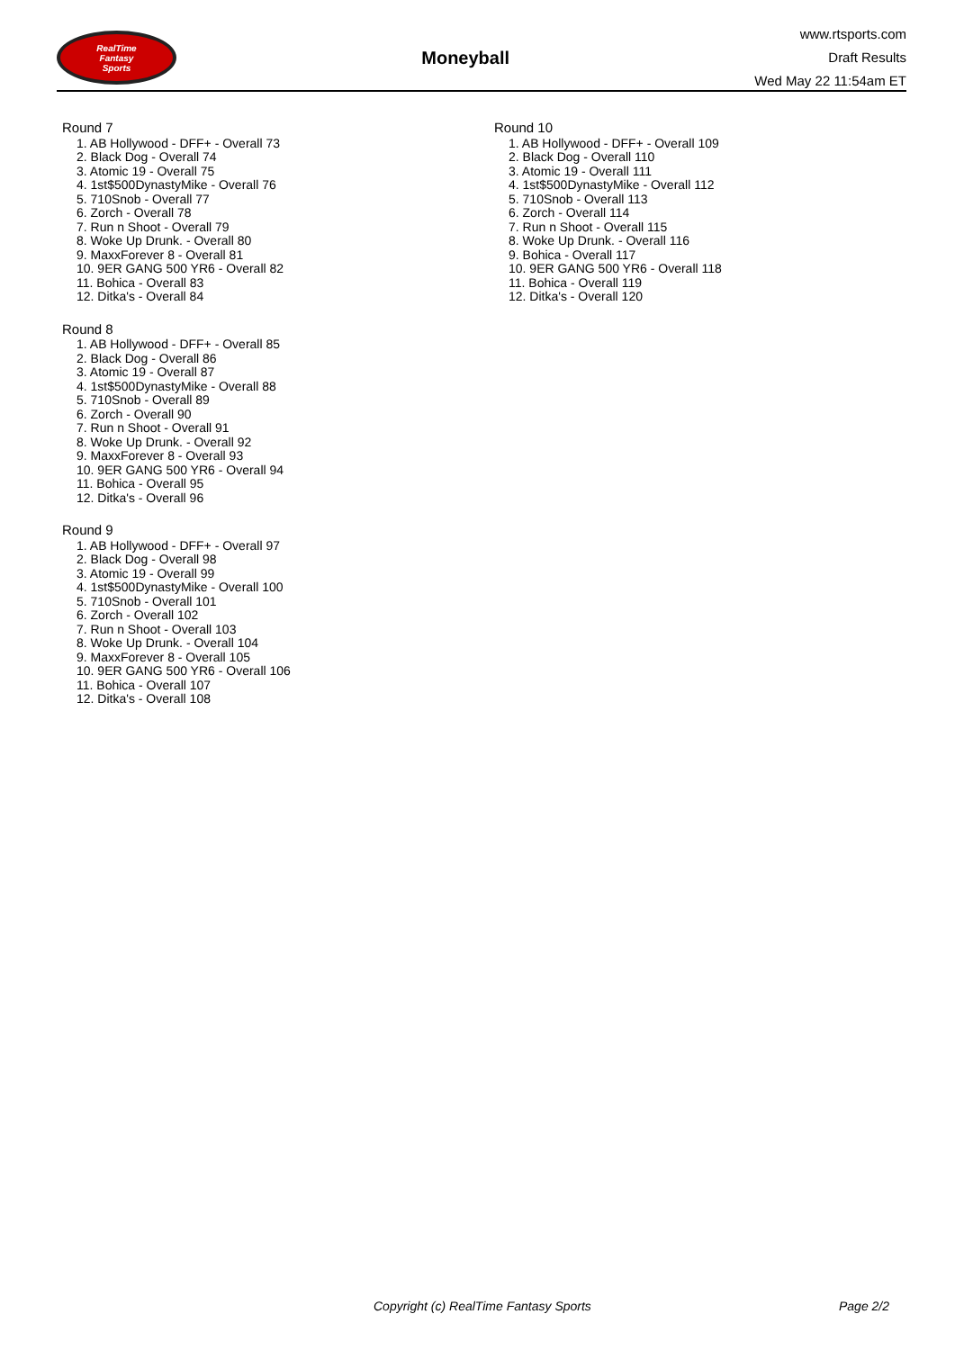RealTime
Fantasy
Sports
Moneyball
www.rtsports.com
Draft Results
Wed May 22 11:54am ET
Round 7
1. AB Hollywood - DFF+ - Overall 73
2. Black Dog - Overall 74
3. Atomic 19 - Overall 75
4. 1st$500DynastyMike - Overall 76
5. 710Snob - Overall 77
6. Zorch - Overall 78
7. Run n Shoot - Overall 79
8. Woke Up Drunk. - Overall 80
9. MaxxForever 8 - Overall 81
10. 9ER GANG 500 YR6 - Overall 82
11. Bohica - Overall 83
12. Ditka's - Overall 84
Round 8
1. AB Hollywood - DFF+ - Overall 85
2. Black Dog - Overall 86
3. Atomic 19 - Overall 87
4. 1st$500DynastyMike - Overall 88
5. 710Snob - Overall 89
6. Zorch - Overall 90
7. Run n Shoot - Overall 91
8. Woke Up Drunk. - Overall 92
9. MaxxForever 8 - Overall 93
10. 9ER GANG 500 YR6 - Overall 94
11. Bohica - Overall 95
12. Ditka's - Overall 96
Round 9
1. AB Hollywood - DFF+ - Overall 97
2. Black Dog - Overall 98
3. Atomic 19 - Overall 99
4. 1st$500DynastyMike - Overall 100
5. 710Snob - Overall 101
6. Zorch - Overall 102
7. Run n Shoot - Overall 103
8. Woke Up Drunk. - Overall 104
9. MaxxForever 8 - Overall 105
10. 9ER GANG 500 YR6 - Overall 106
11. Bohica - Overall 107
12. Ditka's - Overall 108
Round 10
1. AB Hollywood - DFF+ - Overall 109
2. Black Dog - Overall 110
3. Atomic 19 - Overall 111
4. 1st$500DynastyMike - Overall 112
5. 710Snob - Overall 113
6. Zorch - Overall 114
7. Run n Shoot - Overall 115
8. Woke Up Drunk. - Overall 116
9. Bohica - Overall 117
10. 9ER GANG 500 YR6 - Overall 118
11. Bohica - Overall 119
12. Ditka's - Overall 120
Copyright (c) RealTime Fantasy Sports Page 2/2